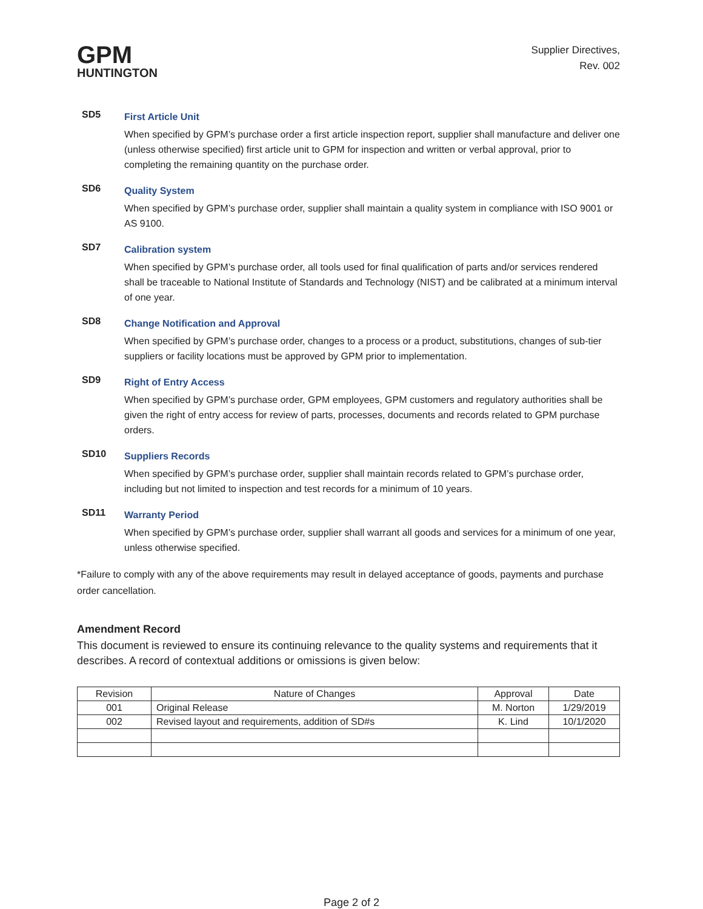GPM
HUNTINGTON
Supplier Directives,
Rev. 002
SD5
First Article Unit
When specified by GPM’s purchase order a first article inspection report, supplier shall manufacture and deliver one (unless otherwise specified) first article unit to GPM for inspection and written or verbal approval, prior to completing the remaining quantity on the purchase order.
SD6
Quality System
When specified by GPM’s purchase order, supplier shall maintain a quality system in compliance with ISO 9001 or AS 9100.
SD7
Calibration system
When specified by GPM’s purchase order, all tools used for final qualification of parts and/or services rendered shall be traceable to National Institute of Standards and Technology (NIST) and be calibrated at a minimum interval of one year.
SD8
Change Notification and Approval
When specified by GPM’s purchase order, changes to a process or a product, substitutions, changes of sub-tier suppliers or facility locations must be approved by GPM prior to implementation.
SD9
Right of Entry Access
When specified by GPM’s purchase order, GPM employees, GPM customers and regulatory authorities shall be given the right of entry access for review of parts, processes, documents and records related to GPM purchase orders.
SD10
Suppliers Records
When specified by GPM’s purchase order, supplier shall maintain records related to GPM’s purchase order, including but not limited to inspection and test records for a minimum of 10 years.
SD11
Warranty Period
When specified by GPM’s purchase order, supplier shall warrant all goods and services for a minimum of one year, unless otherwise specified.
*Failure to comply with any of the above requirements may result in delayed acceptance of goods, payments and purchase order cancellation.
Amendment Record
This document is reviewed to ensure its continuing relevance to the quality systems and requirements that it describes. A record of contextual additions or omissions is given below:
| Revision | Nature of Changes | Approval | Date |
| --- | --- | --- | --- |
| 001 | Original Release | M. Norton | 1/29/2019 |
| 002 | Revised layout and requirements, addition of SD#s | K. Lind | 10/1/2020 |
Page 2 of 2